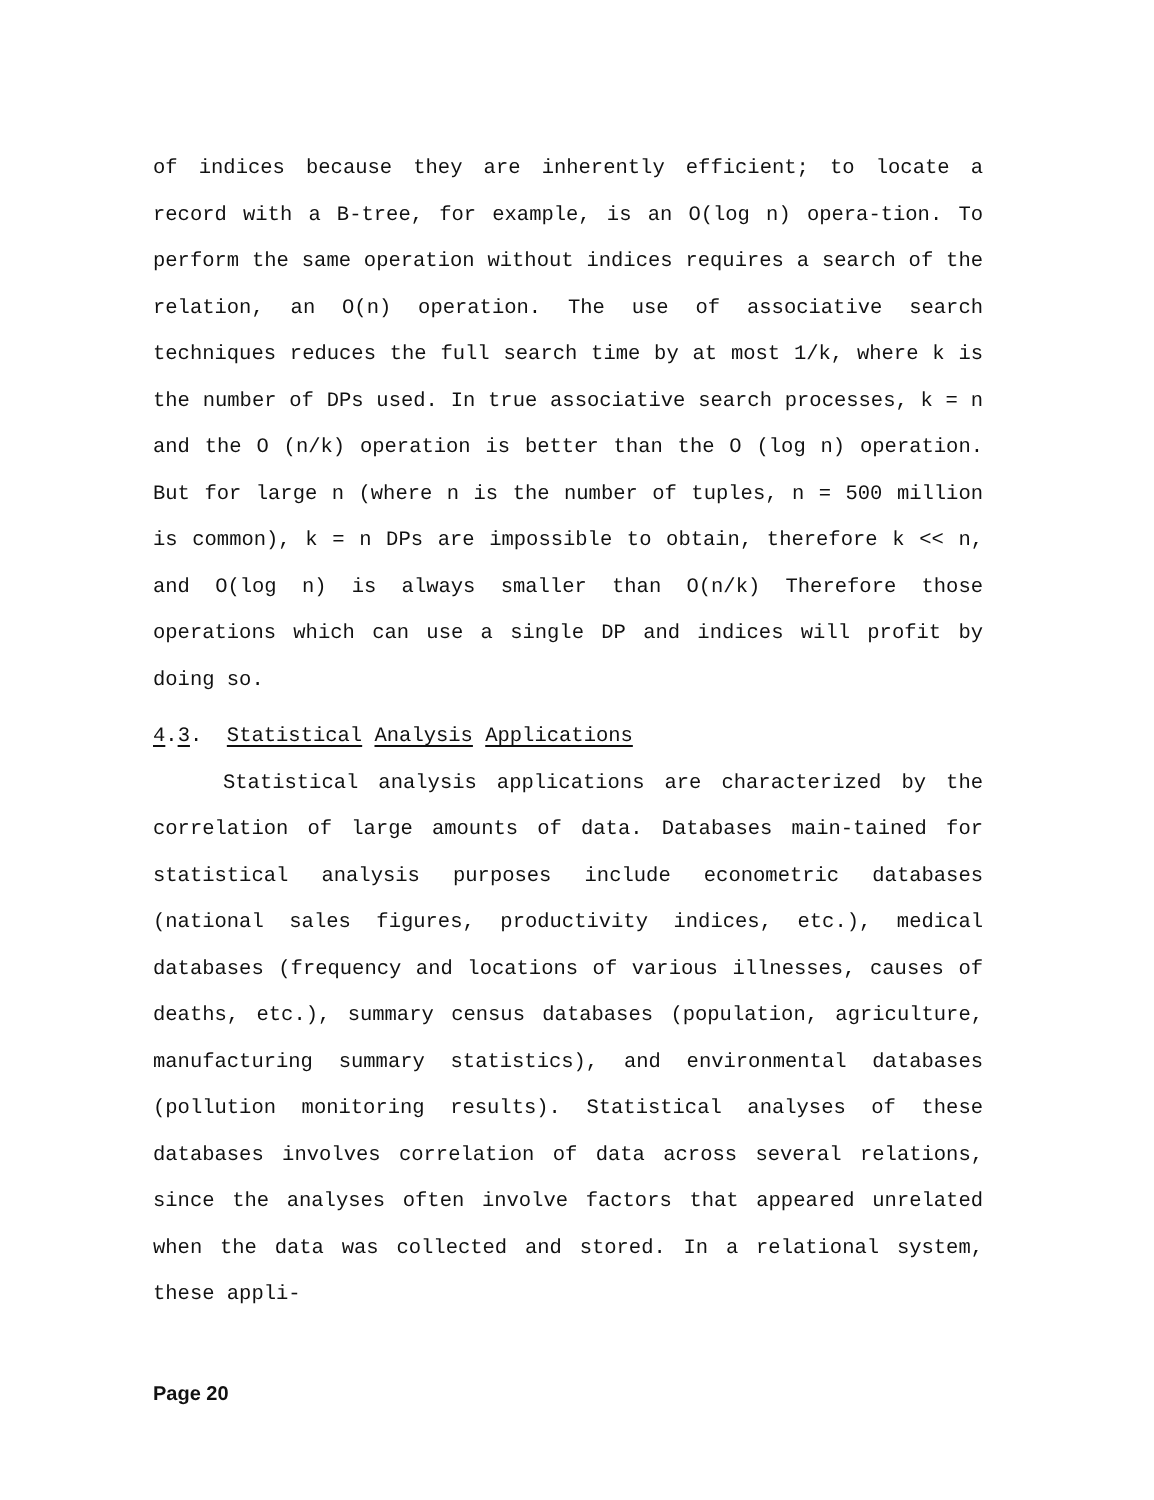of indices because they are inherently efficient; to locate a record with a B-tree, for example, is an O(log n) opera-tion. To perform the same operation without indices requires a search of the relation, an O(n) operation. The use of associative search techniques reduces the full search time by at most 1/k, where k is the number of DPs used. In true associative search processes, k = n and the O (n/k) operation is better than the O (log n) operation. But for large n (where n is the number of tuples, n = 500 million is common), k = n DPs are impossible to obtain, therefore k << n, and O(log n) is always smaller than O(n/k) Therefore those operations which can use a single DP and indices will profit by doing so.
4.3. Statistical Analysis Applications
Statistical analysis applications are characterized by the correlation of large amounts of data. Databases main-tained for statistical analysis purposes include econometric databases (national sales figures, productivity indices, etc.), medical databases (frequency and locations of various illnesses, causes of deaths, etc.), summary census databases (population, agriculture, manufacturing summary statistics), and environmental databases (pollution monitoring results). Statistical analyses of these databases involves correlation of data across several relations, since the analyses often involve factors that appeared unrelated when the data was collected and stored. In a relational system, these appli-
Page 20